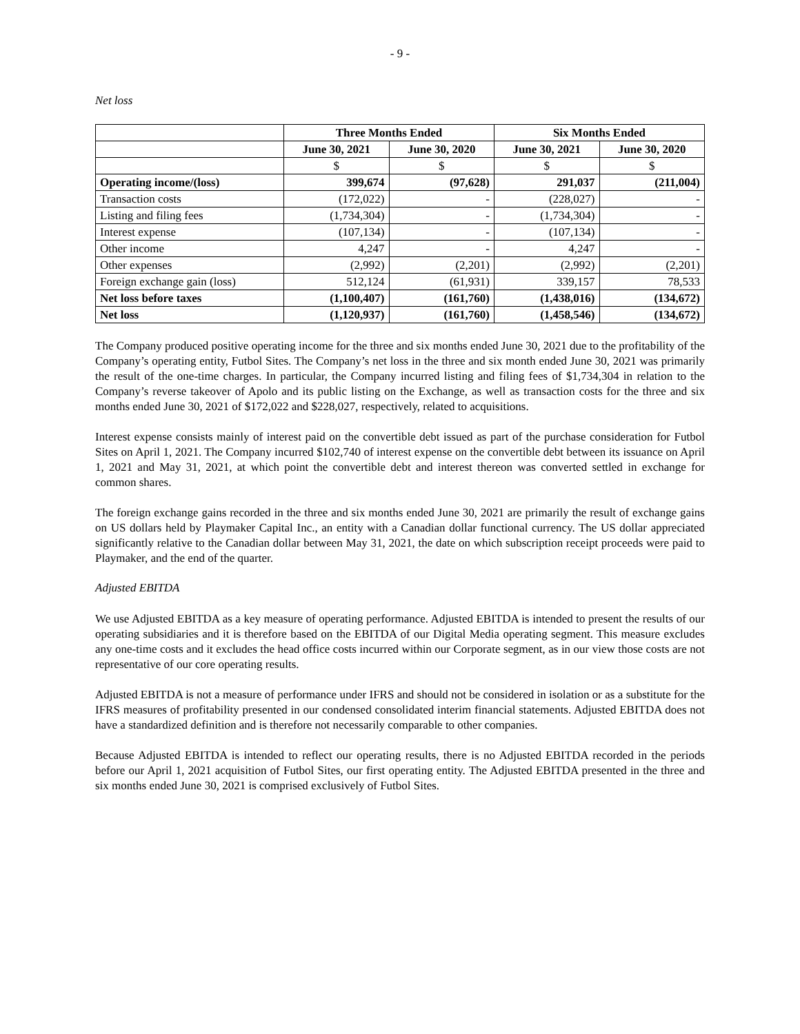- 9 -
Net loss
| | Three Months Ended | | Six Months Ended | |
| --- | --- | --- | --- | --- |
| | June 30, 2021 | June 30, 2020 | June 30, 2021 | June 30, 2020 |
| | $ | $ | $ | $ |
| Operating income/(loss) | 399,674 | (97,628) | 291,037 | (211,004) |
| Transaction costs | (172,022) | - | (228,027) | - |
| Listing and filing fees | (1,734,304) | - | (1,734,304) | - |
| Interest expense | (107,134) | - | (107,134) | - |
| Other income | 4,247 | - | 4,247 | - |
| Other expenses | (2,992) | (2,201) | (2,992) | (2,201) |
| Foreign exchange gain (loss) | 512,124 | (61,931) | 339,157 | 78,533 |
| Net loss before taxes | (1,100,407) | (161,760) | (1,438,016) | (134,672) |
| Net loss | (1,120,937) | (161,760) | (1,458,546) | (134,672) |
The Company produced positive operating income for the three and six months ended June 30, 2021 due to the profitability of the Company’s operating entity, Futbol Sites. The Company’s net loss in the three and six month ended June 30, 2021 was primarily the result of the one-time charges. In particular, the Company incurred listing and filing fees of $1,734,304 in relation to the Company’s reverse takeover of Apolo and its public listing on the Exchange, as well as transaction costs for the three and six months ended June 30, 2021 of $172,022 and $228,027, respectively, related to acquisitions.
Interest expense consists mainly of interest paid on the convertible debt issued as part of the purchase consideration for Futbol Sites on April 1, 2021. The Company incurred $102,740 of interest expense on the convertible debt between its issuance on April 1, 2021 and May 31, 2021, at which point the convertible debt and interest thereon was converted settled in exchange for common shares.
The foreign exchange gains recorded in the three and six months ended June 30, 2021 are primarily the result of exchange gains on US dollars held by Playmaker Capital Inc., an entity with a Canadian dollar functional currency. The US dollar appreciated significantly relative to the Canadian dollar between May 31, 2021, the date on which subscription receipt proceeds were paid to Playmaker, and the end of the quarter.
Adjusted EBITDA
We use Adjusted EBITDA as a key measure of operating performance. Adjusted EBITDA is intended to present the results of our operating subsidiaries and it is therefore based on the EBITDA of our Digital Media operating segment. This measure excludes any one-time costs and it excludes the head office costs incurred within our Corporate segment, as in our view those costs are not representative of our core operating results.
Adjusted EBITDA is not a measure of performance under IFRS and should not be considered in isolation or as a substitute for the IFRS measures of profitability presented in our condensed consolidated interim financial statements. Adjusted EBITDA does not have a standardized definition and is therefore not necessarily comparable to other companies.
Because Adjusted EBITDA is intended to reflect our operating results, there is no Adjusted EBITDA recorded in the periods before our April 1, 2021 acquisition of Futbol Sites, our first operating entity. The Adjusted EBITDA presented in the three and six months ended June 30, 2021 is comprised exclusively of Futbol Sites.